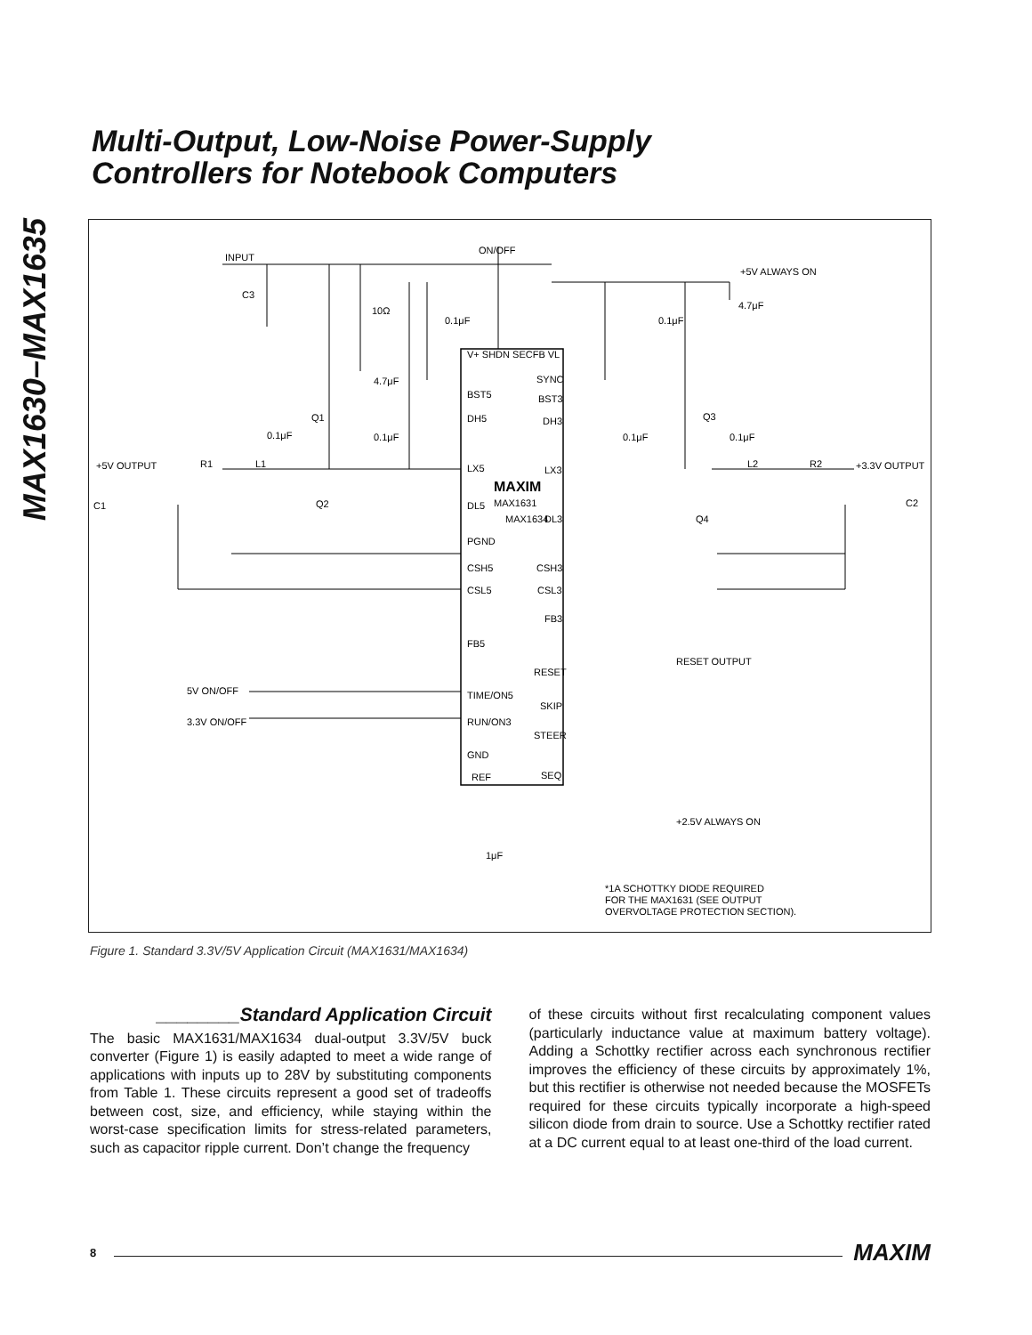MAX1630–MAX1635
Multi-Output, Low-Noise Power-Supply
Controllers for Notebook Computers
INPUT
ON/OFF
+5V ALWAYS ON
+5V OUTPUT
+3.3V OUTPUT
V+ SHDN SECFB VL
BST5
DH5
LX5
DL5
PGND
CSH5
CSL5
FB5
TIME/ON5
RUN/ON3
GND
REF
SYNC
BST3
DH3
LX3
DL3
CSH3
CSL3
FB3
RESET
SKIP
STEER
SEQ
MAXIM
MAX1631
MAX1634
RESET OUTPUT
5V ON/OFF
3.3V ON/OFF
+2.5V ALWAYS ON
1μF
*1A SCHOTTKY DIODE REQUIRED
FOR THE MAX1631 (SEE OUTPUT
OVERVOLTAGE PROTECTION SECTION).
C3
10Ω
0.1μF
0.1μF
4.7μF
4.7μF
Q1
Q3
0.1μF
0.1μF
0.1μF
0.1μF
R1
L1
L2
R2
C1
Q2
Q4
C2
Figure 1. Standard 3.3V/5V Application Circuit (MAX1631/MAX1634)
________Standard Application Circuit
The basic MAX1631/MAX1634 dual-output 3.3V/5V buck converter (Figure 1) is easily adapted to meet a wide range of applications with inputs up to 28V by substituting components from Table 1. These circuits represent a good set of tradeoffs between cost, size, and efficiency, while staying within the worst-case specification limits for stress-related parameters, such as capacitor ripple current. Don’t change the frequency
of these circuits without first recalculating component values (particularly inductance value at maximum battery voltage). Adding a Schottky rectifier across each synchronous rectifier improves the efficiency of these circuits by approximately 1%, but this rectifier is otherwise not needed because the MOSFETs required for these circuits typically incorporate a high-speed silicon diode from drain to source. Use a Schottky rectifier rated at a DC current equal to at least one-third of the load current.
8 MAXIM